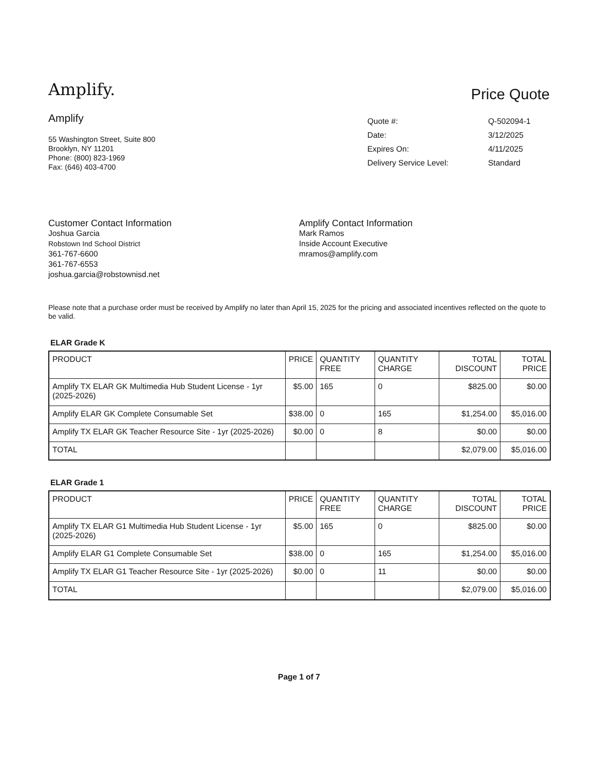Amplify.
Price Quote
Amplify
55 Washington Street, Suite 800
Brooklyn, NY 11201
Phone: (800) 823-1969
Fax: (646) 403-4700
Quote #: Q-502094-1 Date: 3/12/2025 Expires On: 4/11/2025 Delivery Service Level: Standard
Customer Contact Information
Joshua Garcia
Robstown Ind School District
361-767-6600
361-767-6553
joshua.garcia@robstownisd.net
Amplify Contact Information
Mark Ramos
Inside Account Executive
mramos@amplify.com
Please note that a purchase order must be received by Amplify no later than April 15, 2025 for the pricing and associated incentives reflected on the quote to be valid.
ELAR Grade K
| PRODUCT | PRICE | QUANTITY FREE | QUANTITY CHARGE | TOTAL DISCOUNT | TOTAL PRICE |
| --- | --- | --- | --- | --- | --- |
| Amplify TX ELAR GK Multimedia Hub Student License - 1yr (2025-2026) | $5.00 | 165 | 0 | $825.00 | $0.00 |
| Amplify ELAR GK Complete Consumable Set | $38.00 | 0 | 165 | $1,254.00 | $5,016.00 |
| Amplify TX ELAR GK Teacher Resource Site - 1yr (2025-2026) | $0.00 | 0 | 8 | $0.00 | $0.00 |
| TOTAL | | | | $2,079.00 | $5,016.00 |
ELAR Grade 1
| PRODUCT | PRICE | QUANTITY FREE | QUANTITY CHARGE | TOTAL DISCOUNT | TOTAL PRICE |
| --- | --- | --- | --- | --- | --- |
| Amplify TX ELAR G1 Multimedia Hub Student License - 1yr (2025-2026) | $5.00 | 165 | 0 | $825.00 | $0.00 |
| Amplify ELAR G1 Complete Consumable Set | $38.00 | 0 | 165 | $1,254.00 | $5,016.00 |
| Amplify TX ELAR G1 Teacher Resource Site - 1yr (2025-2026) | $0.00 | 0 | 11 | $0.00 | $0.00 |
| TOTAL | | | | $2,079.00 | $5,016.00 |
Page 1 of 7